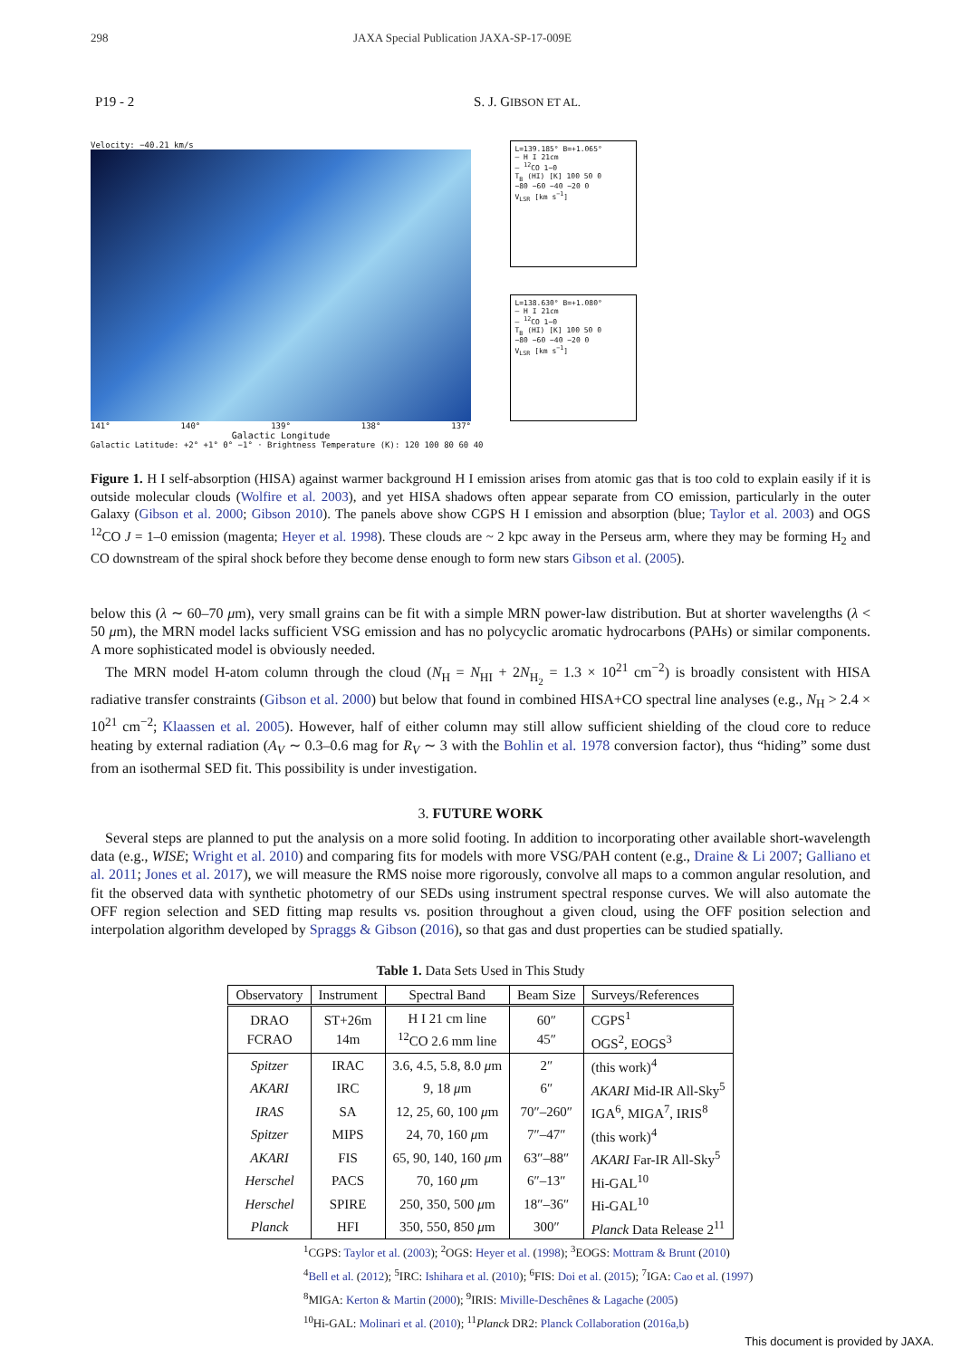298 JAXA Special Publication JAXA-SP-17-009E
P19 - 2 S. J. GIBSON ET AL.
Velocity: −40.21 km/s
141° 140° 139° 138° 137°
Galactic Longitude
Galactic Latitude: +2° +1° 0° −1° · Brightness Temperature (K): 120 100 80 60 40
L=139.185° B=+1.065°
— H I 21cm
— <sup>12</sup>CO 1−0
T<sub>B</sub> (HI) [K] 100 50 0
−80 −60 −40 −20 0
V<sub>LSR</sub> [km s<sup>−1</sup>]
L=138.630° B=+1.080°
— H I 21cm
— <sup>12</sup>CO 1−0
T<sub>B</sub> (HI) [K] 100 50 0
−80 −60 −40 −20 0
V<sub>LSR</sub> [km s<sup>−1</sup>]
Figure 1. H I self-absorption (HISA) against warmer background H I emission arises from atomic gas that is too cold to explain easily if it is outside molecular clouds (Wolfire et al. 2003), and yet HISA shadows often appear separate from CO emission, particularly in the outer Galaxy (Gibson et al. 2000; Gibson 2010). The panels above show CGPS H I emission and absorption (blue; Taylor et al. 2003) and OGS <sup>12</sup>CO J = 1–0 emission (magenta; Heyer et al. 1998). These clouds are ~ 2 kpc away in the Perseus arm, where they may be forming H<sub>2</sub> and CO downstream of the spiral shock before they become dense enough to form new stars Gibson et al. (2005).
below this (λ ∼ 60–70 μm), very small grains can be fit with a simple MRN power-law distribution. But at shorter wavelengths (λ < 50 μm), the MRN model lacks sufficient VSG emission and has no polycyclic aromatic hydrocarbons (PAHs) or similar components. A more sophisticated model is obviously needed.
The MRN model H-atom column through the cloud (N<sub>H</sub> = N<sub>HI</sub> + 2N<sub>H<sub>2</sub></sub> = 1.3 × 10<sup>21</sup> cm<sup>−2</sup>) is broadly consistent with HISA radiative transfer constraints (Gibson et al. 2000) but below that found in combined HISA+CO spectral line analyses (e.g., N<sub>H</sub> > 2.4 × 10<sup>21</sup> cm<sup>−2</sup>; Klaassen et al. 2005). However, half of either column may still allow sufficient shielding of the cloud core to reduce heating by external radiation (A<sub>V</sub> ∼ 0.3–0.6 mag for R<sub>V</sub> ∼ 3 with the Bohlin et al. 1978 conversion factor), thus “hiding” some dust from an isothermal SED fit. This possibility is under investigation.
3. FUTURE WORK
Several steps are planned to put the analysis on a more solid footing. In addition to incorporating other available short-wavelength data (e.g., WISE; Wright et al. 2010) and comparing fits for models with more VSG/PAH content (e.g., Draine & Li 2007; Galliano et al. 2011; Jones et al. 2017), we will measure the RMS noise more rigorously, convolve all maps to a common angular resolution, and fit the observed data with synthetic photometry of our SEDs using instrument spectral response curves. We will also automate the OFF region selection and SED fitting map results vs. position throughout a given cloud, using the OFF position selection and interpolation algorithm developed by Spraggs & Gibson (2016), so that gas and dust properties can be studied spatially.
Table 1. Data Sets Used in This Study
| Observatory | Instrument | Spectral Band | Beam Size | Surveys/References |
| --- | --- | --- | --- | --- |
| DRAO FCRAO | ST+26m 14m | H I 21 cm line <sup>12</sup>CO 2.6 mm line | 60″ 45″ | CGPS<sup>1</sup> OGS<sup>2</sup>, EOGS<sup>3</sup> |
| Spitzer | IRAC | 3.6, 4.5, 5.8, 8.0 μ m | 2″ | (this work)<sup>4</sup> |
| AKARI | IRC | 9, 18 μ m | 6″ | AKARI Mid-IR All-Sky<sup>5</sup> |
| IRAS | SA | 12, 25, 60, 100 μ m | 70″–260″ | IGA<sup>6</sup>, MIGA<sup>7</sup>, IRIS<sup>8</sup> |
| Spitzer | MIPS | 24, 70, 160 μ m | 7″–47″ | (this work)<sup>4</sup> |
| AKARI | FIS | 65, 90, 140, 160 μ m | 63″–88″ | AKARI Far-IR All-Sky<sup>5</sup> |
| Herschel | PACS | 70, 160 μ m | 6″–13″ | Hi-GAL<sup>10</sup> |
| Herschel | SPIRE | 250, 350, 500 μ m | 18″–36″ | Hi-GAL<sup>10</sup> |
| Planck | HFI | 350, 550, 850 μ m | 300″ | Planck Data Release 2<sup>11</sup> |
<sup>1</sup> CGPS: Taylor et al. (2003); <sup>2</sup>OGS: Heyer et al. (1998); <sup>3</sup>EOGS: Mottram & Brunt (2010)
<sup>4</sup> Bell et al. (2012); <sup>5</sup>IRC: Ishihara et al. (2010); <sup>6</sup>FIS: Doi et al. (2015); <sup>7</sup>IGA: Cao et al. (1997)
<sup>8</sup> MIGA: Kerton & Martin (2000); <sup>9</sup>IRIS: Miville-Deschênes & Lagache (2005)
<sup>10</sup> Hi-GAL: Molinari et al. (2010); <sup>11</sup>Planck DR2: Planck Collaboration (2016a,b)
This document is provided by JAXA.